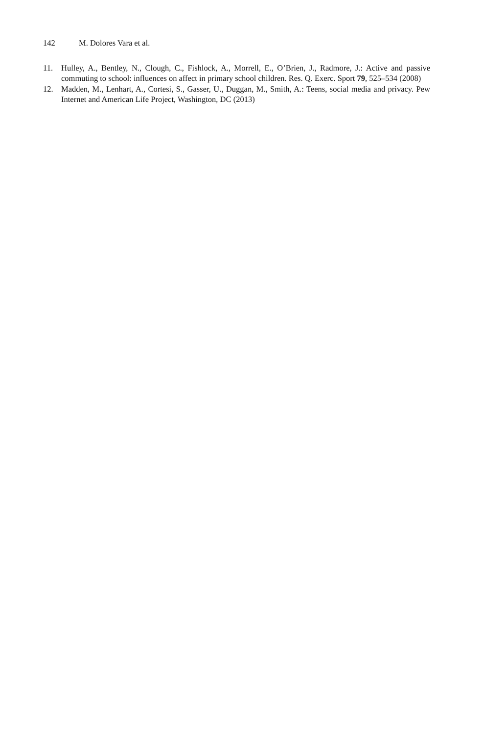142 M. Dolores Vara et al.
11. Hulley, A., Bentley, N., Clough, C., Fishlock, A., Morrell, E., O’Brien, J., Radmore, J.: Active and passive commuting to school: influences on affect in primary school children. Res. Q. Exerc. Sport 79, 525–534 (2008)
12. Madden, M., Lenhart, A., Cortesi, S., Gasser, U., Duggan, M., Smith, A.: Teens, social media and privacy. Pew Internet and American Life Project, Washington, DC (2013)